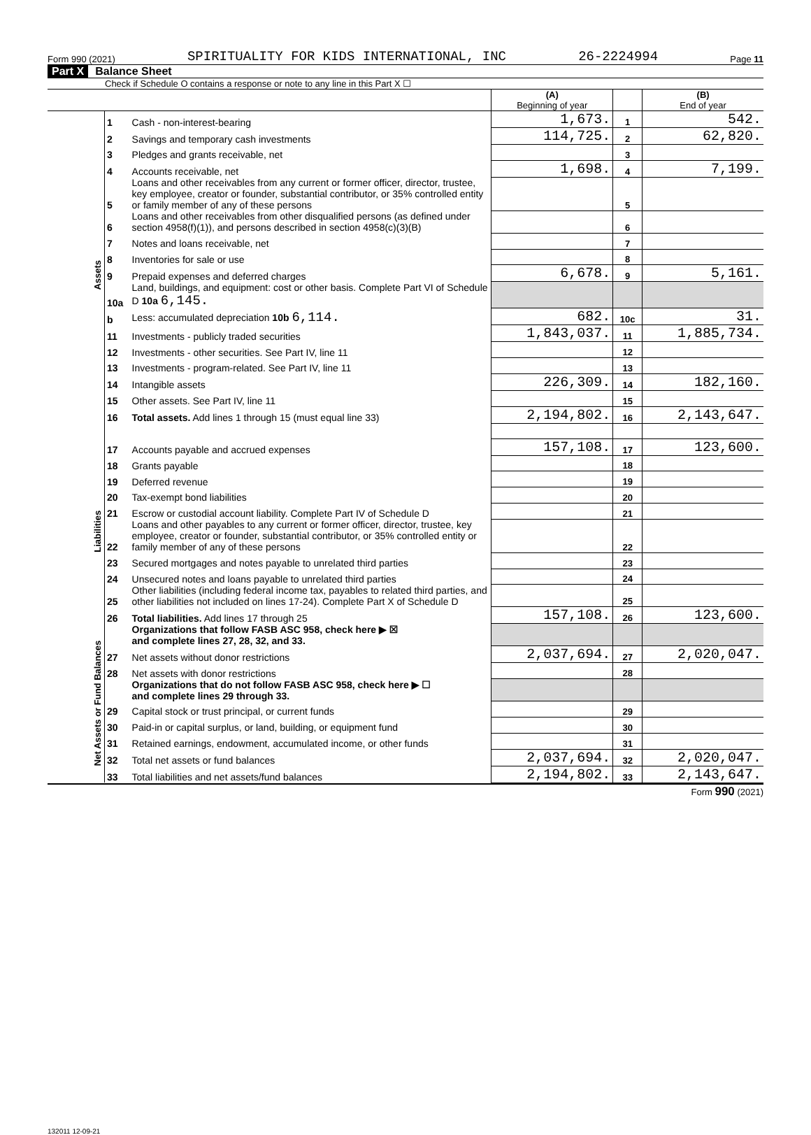Form 990 (2021) SPIRITUALITY FOR KIDS INTERNATIONAL, INC 26-2224994 Page 11
Part X Balance Sheet
Check if Schedule O contains a response or note to any line in this Part X ☐
| | | | (A) Beginning of year | | (B) End of year |
| --- | --- | --- | --- | --- | --- |
| Assets | 1 | Cash - non-interest-bearing | 1,673. | 1 | 542. |
| | 2 | Savings and temporary cash investments | 114,725. | 2 | 62,820. |
| | 3 | Pledges and grants receivable, net | | 3 | |
| | 4 | Accounts receivable, net | 1,698. | 4 | 7,199. |
| | 5 | Loans and other receivables from any current or former officer, director, trustee, key employee, creator or founder, substantial contributor, or 35% controlled entity or family member of any of these persons | | 5 | |
| | 6 | Loans and other receivables from other disqualified persons (as defined under section 4958(f)(1)), and persons described in section 4958(c)(3)(B) | | 6 | |
| | 7 | Notes and loans receivable, net | | 7 | |
| | 8 | Inventories for sale or use | | 8 | |
| | 9 | Prepaid expenses and deferred charges | 6,678. | 9 | 5,161. |
| | 10a | Land, buildings, and equipment: cost or other basis. Complete Part VI of Schedule D 10a 6,145. | | | |
| | b | Less: accumulated depreciation 10b 6,114. | 682. | 10c | 31. |
| | 11 | Investments - publicly traded securities | 1,843,037. | 11 | 1,885,734. |
| | 12 | Investments - other securities. See Part IV, line 11 | | 12 | |
| | 13 | Investments - program-related. See Part IV, line 11 | | 13 | |
| | 14 | Intangible assets | 226,309. | 14 | 182,160. |
| | 15 | Other assets. See Part IV, line 11 | | 15 | |
| | 16 | Total assets. Add lines 1 through 15 (must equal line 33) | 2,194,802. | 16 | 2,143,647. |
| Liabilities | 17 | Accounts payable and accrued expenses | 157,108. | 17 | 123,600. |
| | 18 | Grants payable | | 18 | |
| | 19 | Deferred revenue | | 19 | |
| | 20 | Tax-exempt bond liabilities | | 20 | |
| | 21 | Escrow or custodial account liability. Complete Part IV of Schedule D | | 21 | |
| | 22 | Loans and other payables to any current or former officer, director, trustee, key employee, creator or founder, substantial contributor, or 35% controlled entity or family member of any of these persons | | 22 | |
| | 23 | Secured mortgages and notes payable to unrelated third parties | | 23 | |
| | 24 | Unsecured notes and loans payable to unrelated third parties | | 24 | |
| | 25 | Other liabilities (including federal income tax, payables to related third parties, and other liabilities not included on lines 17-24). Complete Part X of Schedule D | | 25 | |
| | 26 | Total liabilities. Add lines 17 through 25 | 157,108. | 26 | 123,600. |
| Net Assets or Fund Balances | | Organizations that follow FASB ASC 958, check here ▶ ☒ and complete lines 27, 28, 32, and 33. | | | |
| | 27 | Net assets without donor restrictions | 2,037,694. | 27 | 2,020,047. |
| | 28 | Net assets with donor restrictions | | 28 | |
| | | Organizations that do not follow FASB ASC 958, check here ▶ ☐ and complete lines 29 through 33. | | | |
| | 29 | Capital stock or trust principal, or current funds | | 29 | |
| | 30 | Paid-in or capital surplus, or land, building, or equipment fund | | 30 | |
| | 31 | Retained earnings, endowment, accumulated income, or other funds | | 31 | |
| | 32 | Total net assets or fund balances | 2,037,694. | 32 | 2,020,047. |
| | 33 | Total liabilities and net assets/fund balances | 2,194,802. | 33 | 2,143,647. |
Form 990 (2021)
132011 12-09-21